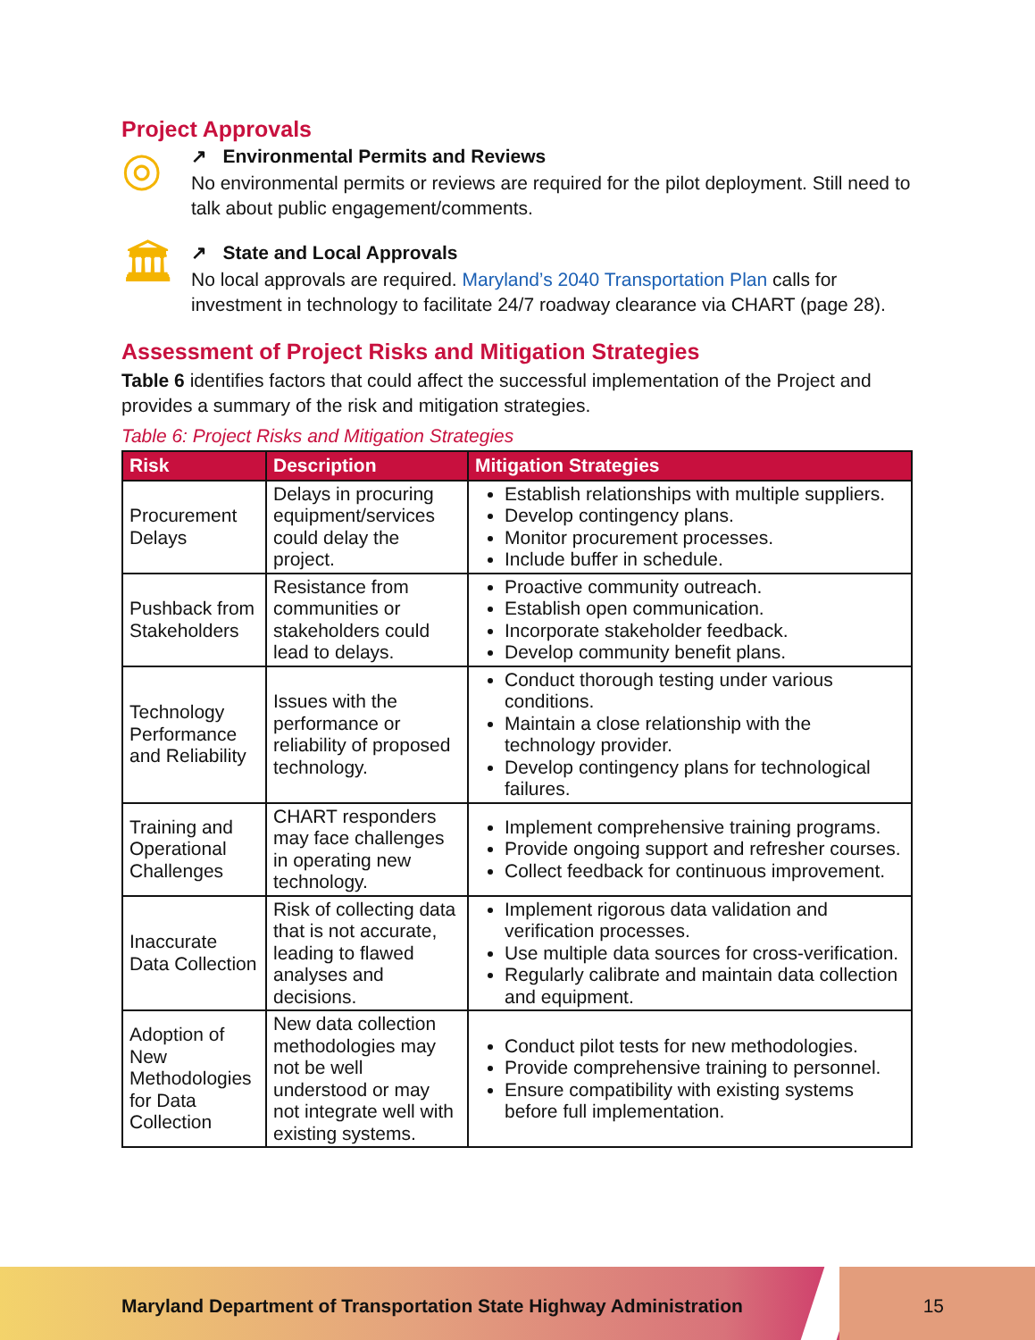Project Approvals
◎
↗ Environmental Permits and Reviews
No environmental permits or reviews are required for the pilot deployment. Still need to talk about public engagement/comments.
🏛
↗ State and Local Approvals
No local approvals are required. Maryland’s 2040 Transportation Plan calls for investment in technology to facilitate 24/7 roadway clearance via CHART (page 28).
Assessment of Project Risks and Mitigation Strategies
Table 6 identifies factors that could affect the successful implementation of the Project and provides a summary of the risk and mitigation strategies.
Table 6: Project Risks and Mitigation Strategies
| Risk | Description | Mitigation Strategies |
| --- | --- | --- |
| Procurement Delays | Delays in procuring equipment/services could delay the project. | Establish relationships with multiple suppliers. Develop contingency plans. Monitor procurement processes. Include buffer in schedule. |
| Pushback from Stakeholders | Resistance from communities or stakeholders could lead to delays. | Proactive community outreach. Establish open communication. Incorporate stakeholder feedback. Develop community benefit plans. |
| Technology Performance and Reliability | Issues with the performance or reliability of proposed technology. | Conduct thorough testing under various conditions. Maintain a close relationship with the technology provider. Develop contingency plans for technological failures. |
| Training and Operational Challenges | CHART responders may face challenges in operating new technology. | Implement comprehensive training programs. Provide ongoing support and refresher courses. Collect feedback for continuous improvement. |
| Inaccurate Data Collection | Risk of collecting data that is not accurate, leading to flawed analyses and decisions. | Implement rigorous data validation and verification processes. Use multiple data sources for cross-verification. Regularly calibrate and maintain data collection and equipment. |
| Adoption of New Methodologies for Data Collection | New data collection methodologies may not be well understood or may not integrate well with existing systems. | Conduct pilot tests for new methodologies. Provide comprehensive training to personnel. Ensure compatibility with existing systems before full implementation. |
Maryland Department of Transportation State Highway Administration
15